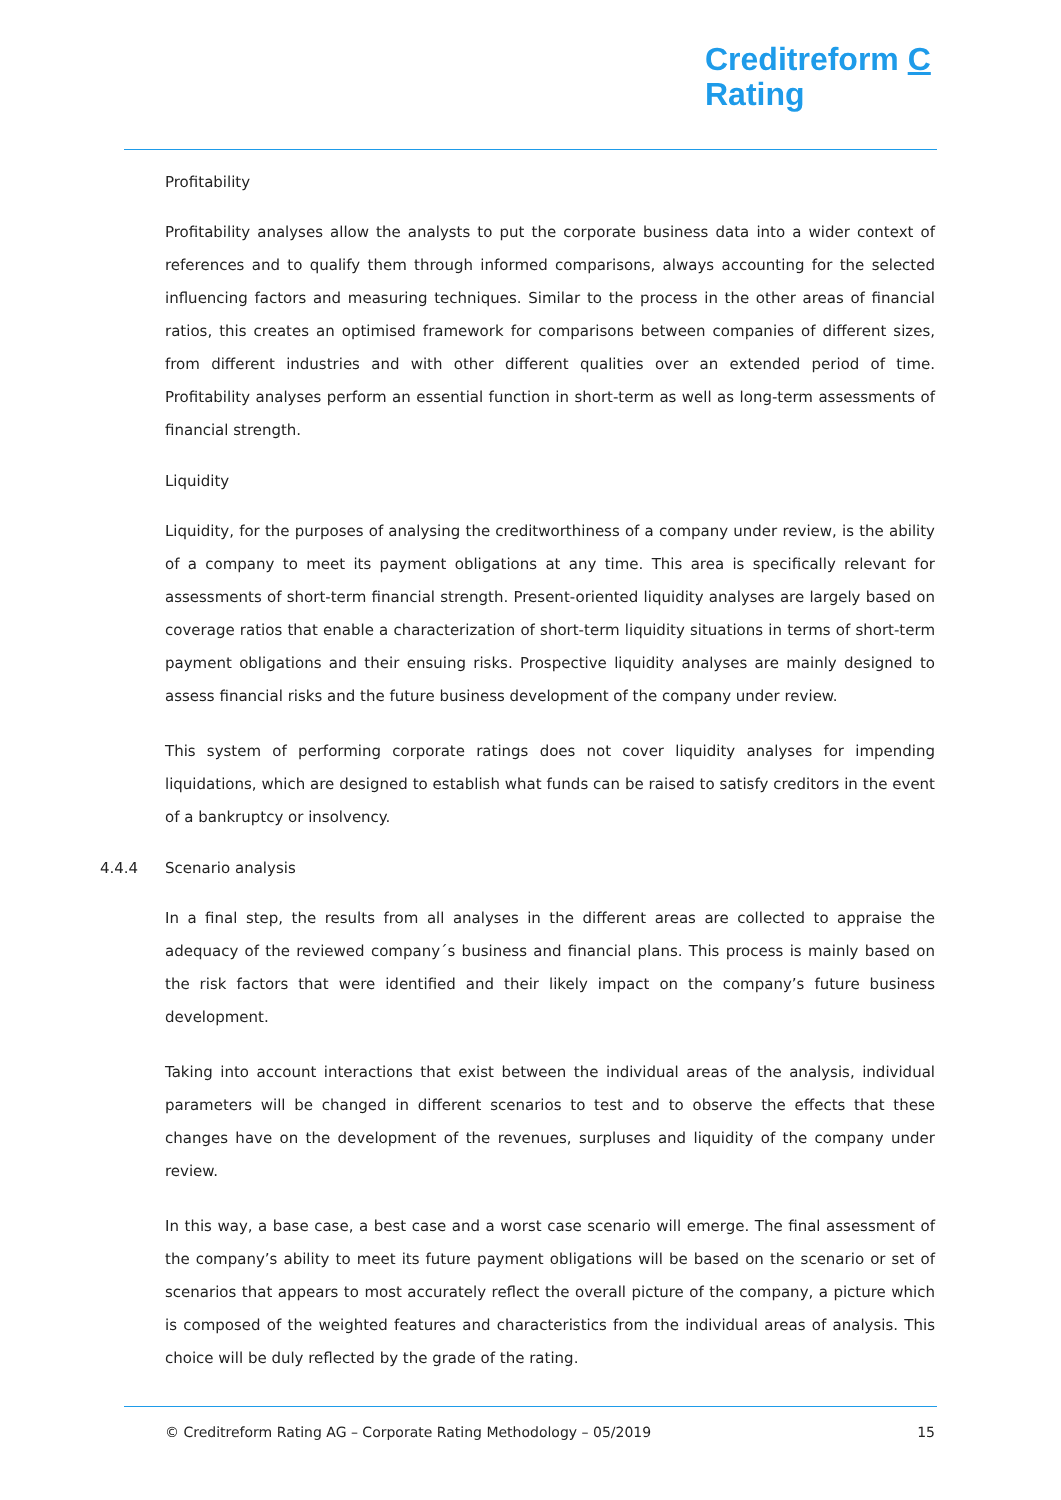Creditreform C
Rating
Profitability
Profitability analyses allow the analysts to put the corporate business data into a wider context of references and to qualify them through informed comparisons, always accounting for the selected influencing factors and measuring techniques. Similar to the process in the other areas of financial ratios, this creates an optimised framework for comparisons between companies of different sizes, from different industries and with other different qualities over an extended period of time. Profitability analyses perform an essential function in short-term as well as long-term assessments of financial strength.
Liquidity
Liquidity, for the purposes of analysing the creditworthiness of a company under review, is the ability of a company to meet its payment obligations at any time. This area is specifically relevant for assessments of short-term financial strength. Present-oriented liquidity analyses are largely based on coverage ratios that enable a characterization of short-term liquidity situations in terms of short-term payment obligations and their ensuing risks. Prospective liquidity analyses are mainly designed to assess financial risks and the future business development of the company under review.
This system of performing corporate ratings does not cover liquidity analyses for impending liquidations, which are designed to establish what funds can be raised to satisfy creditors in the event of a bankruptcy or insolvency.
4.4.4 Scenario analysis
In a final step, the results from all analyses in the different areas are collected to appraise the adequacy of the reviewed company´s business and financial plans. This process is mainly based on the risk factors that were identified and their likely impact on the company’s future business development.
Taking into account interactions that exist between the individual areas of the analysis, individual parameters will be changed in different scenarios to test and to observe the effects that these changes have on the development of the revenues, surpluses and liquidity of the company under review.
In this way, a base case, a best case and a worst case scenario will emerge. The final assessment of the company’s ability to meet its future payment obligations will be based on the scenario or set of scenarios that appears to most accurately reflect the overall picture of the company, a picture which is composed of the weighted features and characteristics from the individual areas of analysis. This choice will be duly reflected by the grade of the rating.
© Creditreform Rating AG – Corporate Rating Methodology – 05/2019 15